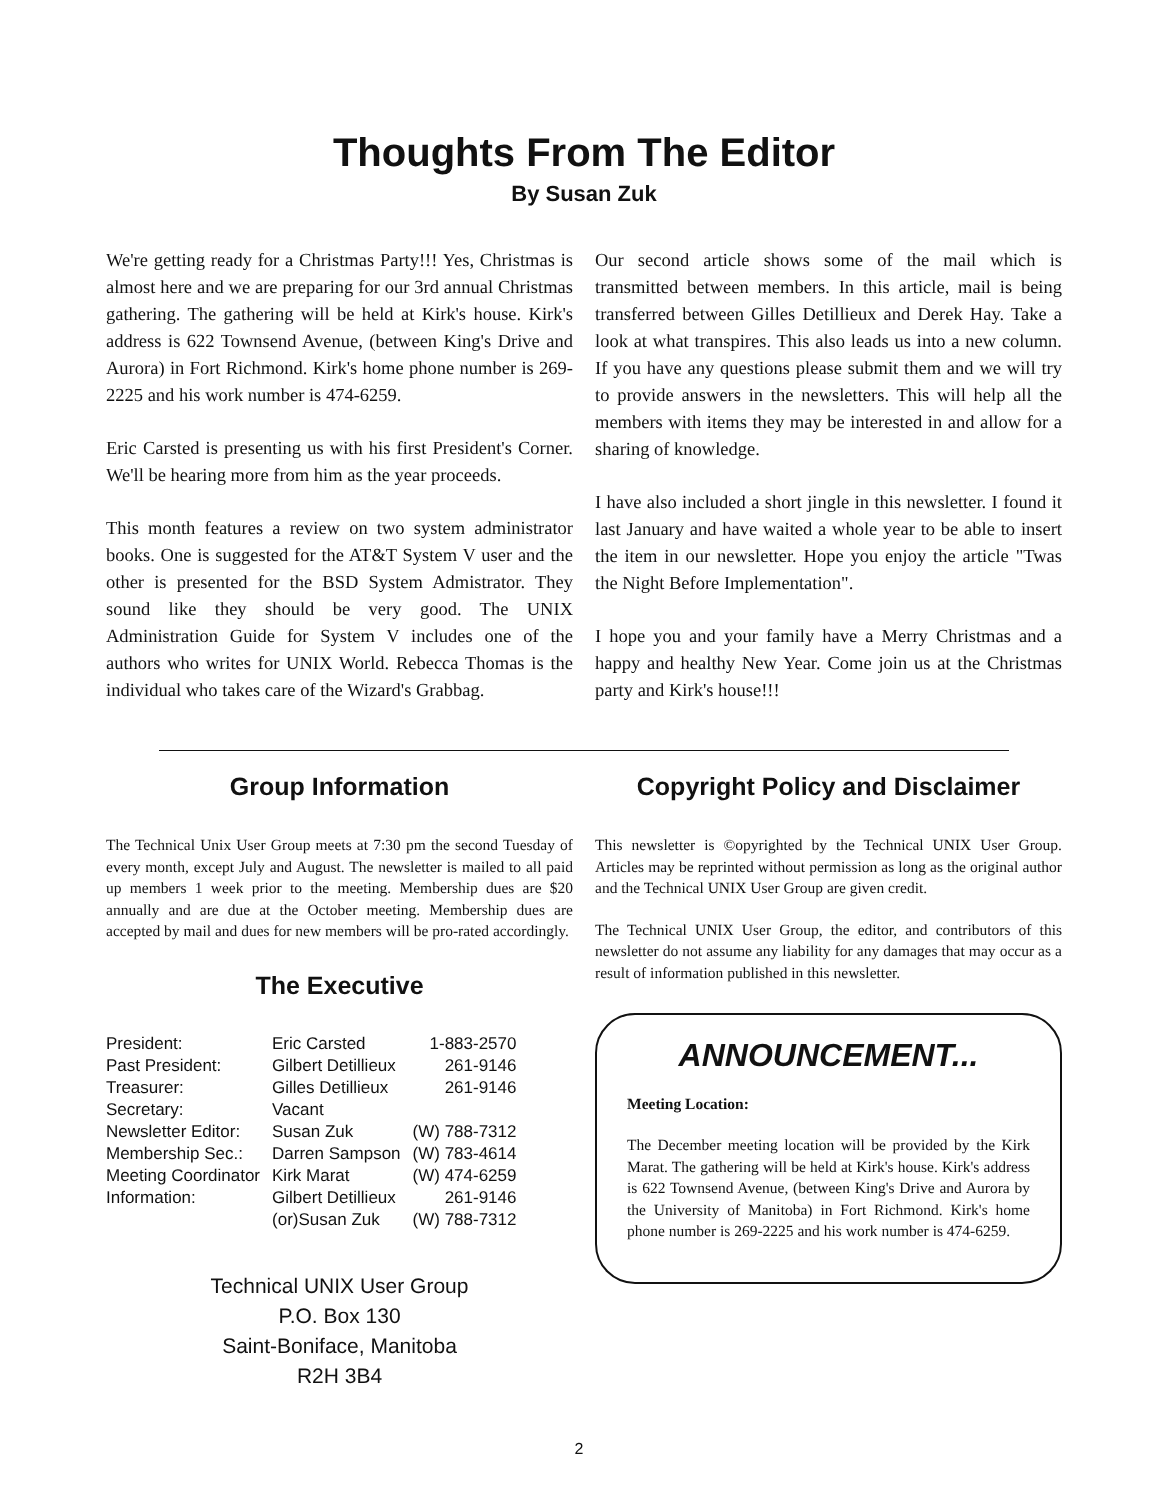Thoughts From The Editor
By Susan Zuk
We're getting ready for a Christmas Party!!! Yes, Christmas is almost here and we are preparing for our 3rd annual Christmas gathering. The gathering will be held at Kirk's house. Kirk's address is 622 Townsend Avenue, (between King's Drive and Aurora) in Fort Richmond. Kirk's home phone number is 269-2225 and his work number is 474-6259.
Eric Carsted is presenting us with his first President's Corner. We'll be hearing more from him as the year proceeds.
This month features a review on two system administrator books. One is suggested for the AT&T System V user and the other is presented for the BSD System Admistrator. They sound like they should be very good. The UNIX Administration Guide for System V includes one of the authors who writes for UNIX World. Rebecca Thomas is the individual who takes care of the Wizard's Grabbag.
Our second article shows some of the mail which is transmitted between members. In this article, mail is being transferred between Gilles Detillieux and Derek Hay. Take a look at what transpires. This also leads us into a new column. If you have any questions please submit them and we will try to provide answers in the newsletters. This will help all the members with items they may be interested in and allow for a sharing of knowledge.
I have also included a short jingle in this newsletter. I found it last January and have waited a whole year to be able to insert the item in our newsletter. Hope you enjoy the article "Twas the Night Before Implementation".
I hope you and your family have a Merry Christmas and a happy and healthy New Year. Come join us at the Christmas party and Kirk's house!!!
Group Information
The Technical Unix User Group meets at 7:30 pm the second Tuesday of every month, except July and August. The newsletter is mailed to all paid up members 1 week prior to the meeting. Membership dues are $20 annually and are due at the October meeting. Membership dues are accepted by mail and dues for new members will be pro-rated accordingly.
The Executive
| President: | Eric Carsted | 1-883-2570 |
| Past President: | Gilbert Detillieux | 261-9146 |
| Treasurer: | Gilles Detillieux | 261-9146 |
| Secretary: | Vacant | |
| Newsletter Editor: | Susan Zuk | (W) 788-7312 |
| Membership Sec.: | Darren Sampson | (W) 783-4614 |
| Meeting Coordinator | Kirk Marat | (W) 474-6259 |
| Information: | Gilbert Detillieux | 261-9146 |
| | (or)Susan Zuk | (W) 788-7312 |
Technical UNIX User Group
P.O. Box 130
Saint-Boniface, Manitoba
R2H 3B4
Copyright Policy and Disclaimer
This newsletter is ©opyrighted by the Technical UNIX User Group. Articles may be reprinted without permission as long as the original author and the Technical UNIX User Group are given credit.
The Technical UNIX User Group, the editor, and contributors of this newsletter do not assume any liability for any damages that may occur as a result of information published in this newsletter.
ANNOUNCEMENT...
Meeting Location:
The December meeting location will be provided by the Kirk Marat. The gathering will be held at Kirk's house. Kirk's address is 622 Townsend Avenue, (between King's Drive and Aurora by the University of Manitoba) in Fort Richmond. Kirk's home phone number is 269-2225 and his work number is 474-6259.
2